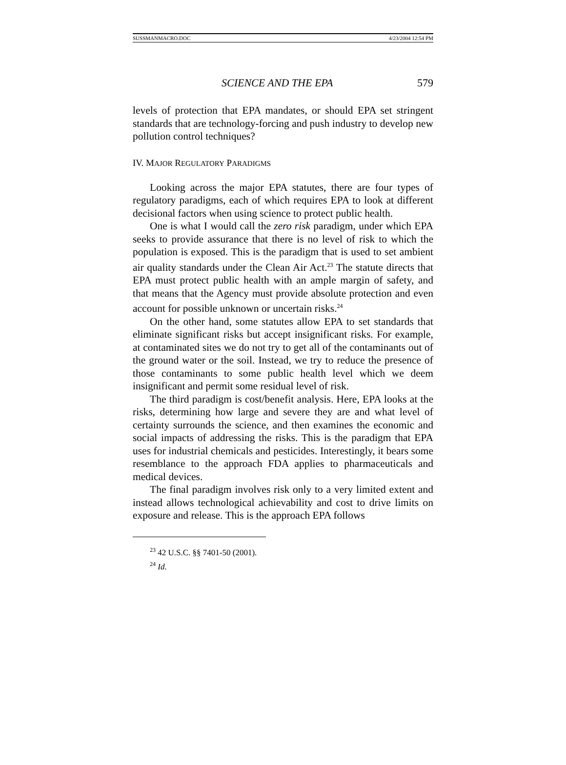SUSSMANMACRO.DOC 4/23/2004 12:54 PM
SCIENCE AND THE EPA 579
levels of protection that EPA mandates, or should EPA set stringent standards that are technology-forcing and push industry to develop new pollution control techniques?
IV. MAJOR REGULATORY PARADIGMS
Looking across the major EPA statutes, there are four types of regulatory paradigms, each of which requires EPA to look at different decisional factors when using science to protect public health.
One is what I would call the zero risk paradigm, under which EPA seeks to provide assurance that there is no level of risk to which the population is exposed. This is the paradigm that is used to set ambient air quality standards under the Clean Air Act.<sup>23</sup> The statute directs that EPA must protect public health with an ample margin of safety, and that means that the Agency must provide absolute protection and even account for possible unknown or uncertain risks.<sup>24</sup>
On the other hand, some statutes allow EPA to set standards that eliminate significant risks but accept insignificant risks. For example, at contaminated sites we do not try to get all of the contaminants out of the ground water or the soil. Instead, we try to reduce the presence of those contaminants to some public health level which we deem insignificant and permit some residual level of risk.
The third paradigm is cost/benefit analysis. Here, EPA looks at the risks, determining how large and severe they are and what level of certainty surrounds the science, and then examines the economic and social impacts of addressing the risks. This is the paradigm that EPA uses for industrial chemicals and pesticides. Interestingly, it bears some resemblance to the approach FDA applies to pharmaceuticals and medical devices.
The final paradigm involves risk only to a very limited extent and instead allows technological achievability and cost to drive limits on exposure and release. This is the approach EPA follows
<sup>23</sup> 42 U.S.C. §§ 7401-50 (2001).
<sup>24</sup> Id.